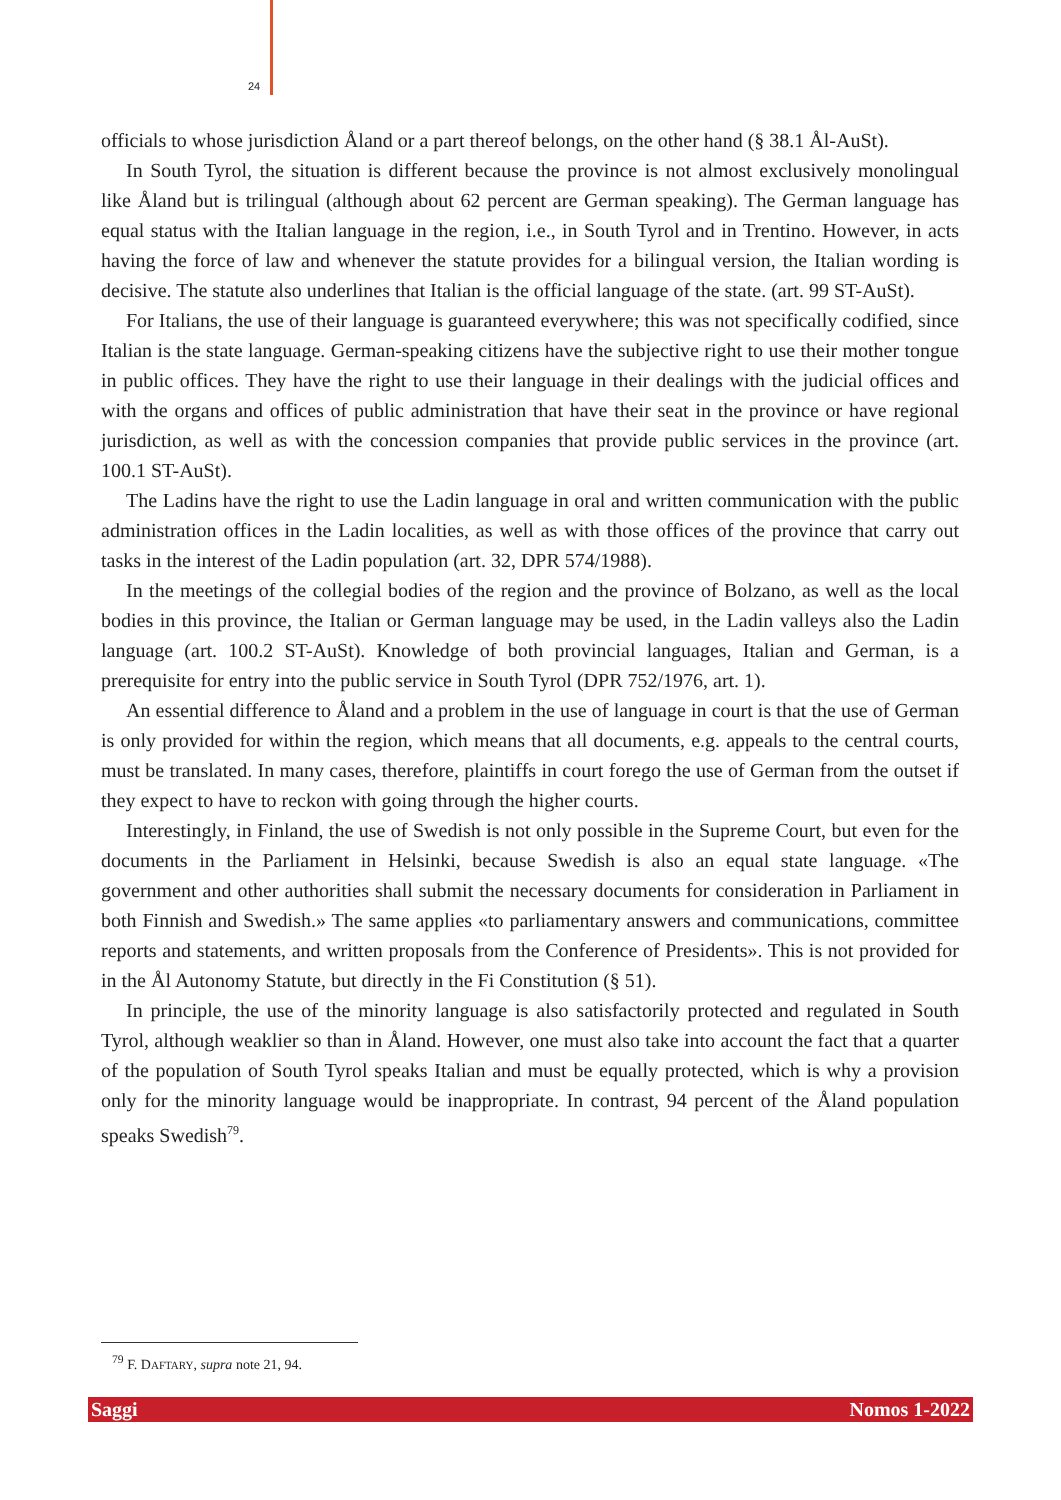24
officials to whose jurisdiction Åland or a part thereof belongs, on the other hand (§ 38.1 Ål-AuSt).
In South Tyrol, the situation is different because the province is not almost exclusively monolingual like Åland but is trilingual (although about 62 percent are German speaking). The German language has equal status with the Italian language in the region, i.e., in South Tyrol and in Trentino. However, in acts having the force of law and whenever the statute provides for a bilingual version, the Italian wording is decisive. The statute also underlines that Italian is the official language of the state. (art. 99 ST-AuSt).
For Italians, the use of their language is guaranteed everywhere; this was not specifically codified, since Italian is the state language. German-speaking citizens have the subjective right to use their mother tongue in public offices. They have the right to use their language in their dealings with the judicial offices and with the organs and offices of public administration that have their seat in the province or have regional jurisdiction, as well as with the concession companies that provide public services in the province (art. 100.1 ST-AuSt).
The Ladins have the right to use the Ladin language in oral and written communication with the public administration offices in the Ladin localities, as well as with those offices of the province that carry out tasks in the interest of the Ladin population (art. 32, DPR 574/1988).
In the meetings of the collegial bodies of the region and the province of Bolzano, as well as the local bodies in this province, the Italian or German language may be used, in the Ladin valleys also the Ladin language (art. 100.2 ST-AuSt). Knowledge of both provincial languages, Italian and German, is a prerequisite for entry into the public service in South Tyrol (DPR 752/1976, art. 1).
An essential difference to Åland and a problem in the use of language in court is that the use of German is only provided for within the region, which means that all documents, e.g. appeals to the central courts, must be translated. In many cases, therefore, plaintiffs in court forego the use of German from the outset if they expect to have to reckon with going through the higher courts.
Interestingly, in Finland, the use of Swedish is not only possible in the Supreme Court, but even for the documents in the Parliament in Helsinki, because Swedish is also an equal state language. «The government and other authorities shall submit the necessary documents for consideration in Parliament in both Finnish and Swedish.» The same applies «to parliamentary answers and communications, committee reports and statements, and written proposals from the Conference of Presidents». This is not provided for in the Ål Autonomy Statute, but directly in the Fi Constitution (§ 51).
In principle, the use of the minority language is also satisfactorily protected and regulated in South Tyrol, although weaklier so than in Åland. However, one must also take into account the fact that a quarter of the population of South Tyrol speaks Italian and must be equally protected, which is why a provision only for the minority language would be inappropriate. In contrast, 94 percent of the Åland population speaks Swedish<sup>79</sup>.
<sup>79</sup> F. DAFTARY, supra note 21, 94.
Saggi Nomos 1-2022